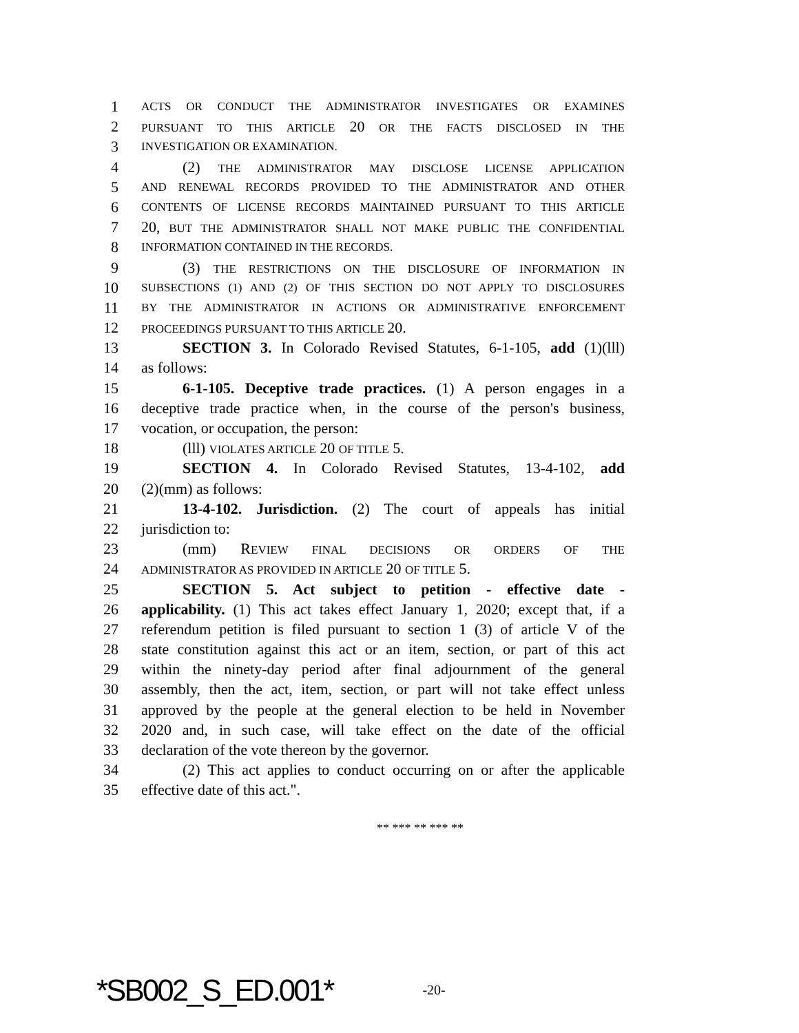1 ACTS OR CONDUCT THE ADMINISTRATOR INVESTIGATES OR EXAMINES
2 PURSUANT TO THIS ARTICLE 20 OR THE FACTS DISCLOSED IN THE
3 INVESTIGATION OR EXAMINATION.
4 (2) THE ADMINISTRATOR MAY DISCLOSE LICENSE APPLICATION
5 AND RENEWAL RECORDS PROVIDED TO THE ADMINISTRATOR AND OTHER
6 CONTENTS OF LICENSE RECORDS MAINTAINED PURSUANT TO THIS ARTICLE
7 20, BUT THE ADMINISTRATOR SHALL NOT MAKE PUBLIC THE CONFIDENTIAL
8 INFORMATION CONTAINED IN THE RECORDS.
9 (3) THE RESTRICTIONS ON THE DISCLOSURE OF INFORMATION IN
10 SUBSECTIONS (1) AND (2) OF THIS SECTION DO NOT APPLY TO DISCLOSURES
11 BY THE ADMINISTRATOR IN ACTIONS OR ADMINISTRATIVE ENFORCEMENT
12 PROCEEDINGS PURSUANT TO THIS ARTICLE 20.
13 SECTION 3. In Colorado Revised Statutes, 6-1-105, add (1)(lll)
14 as follows:
15 6-1-105. Deceptive trade practices. (1) A person engages in a
16 deceptive trade practice when, in the course of the person's business,
17 vocation, or occupation, the person:
18 (lll) VIOLATES ARTICLE 20 OF TITLE 5.
19 SECTION 4. In Colorado Revised Statutes, 13-4-102, add
20 (2)(mm) as follows:
21 13-4-102. Jurisdiction. (2) The court of appeals has initial
22 jurisdiction to:
23 (mm) REVIEW FINAL DECISIONS OR ORDERS OF THE
24 ADMINISTRATOR AS PROVIDED IN ARTICLE 20 OF TITLE 5.
25 SECTION 5. Act subject to petition - effective date -
26 applicability. (1) This act takes effect January 1, 2020; except that, if a
27 referendum petition is filed pursuant to section 1 (3) of article V of the
28 state constitution against this act or an item, section, or part of this act
29 within the ninety-day period after final adjournment of the general
30 assembly, then the act, item, section, or part will not take effect unless
31 approved by the people at the general election to be held in November
32 2020 and, in such case, will take effect on the date of the official
33 declaration of the vote thereon by the governor.
34 (2) This act applies to conduct occurring on or after the applicable
35 effective date of this act.".
** *** ** *** **
*SB002_S_ED.001* -20-